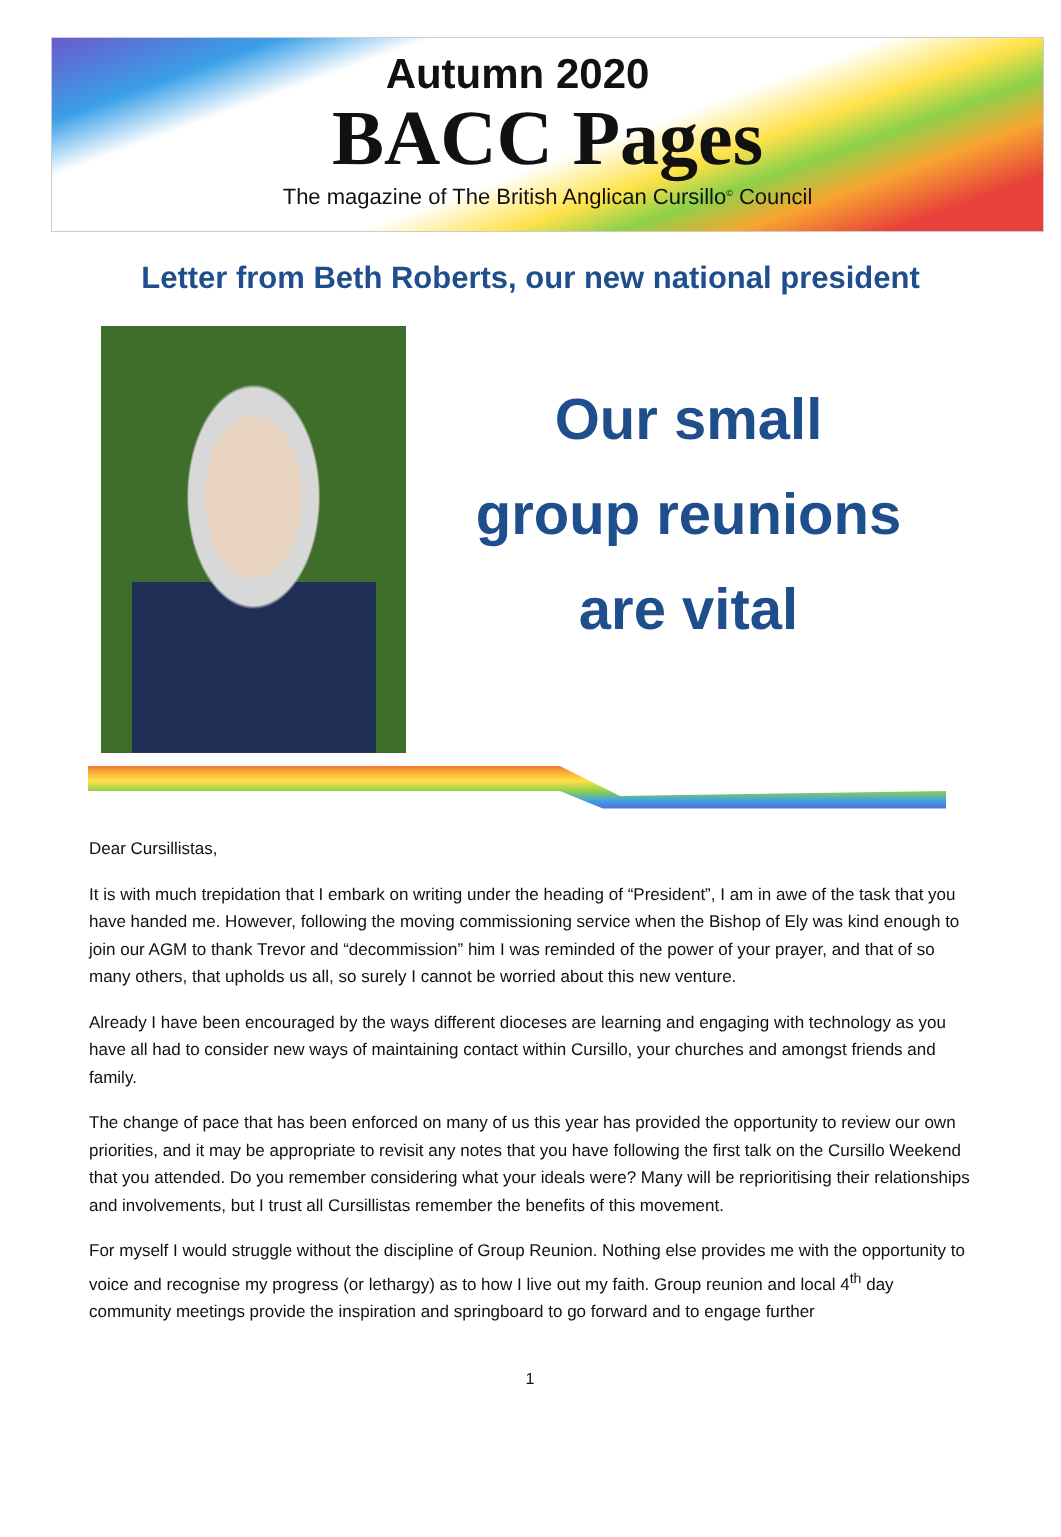Autumn 2020
BACC Pages
The magazine of The British Anglican Cursillo<sup>©</sup> Council
Letter from Beth Roberts, our new national president
Our small
group reunions
are vital
Dear Cursillistas,
It is with much trepidation that I embark on writing under the heading of “President”, I am in awe of the task that you have handed me. However, following the moving commissioning service when the Bishop of Ely was kind enough to join our AGM to thank Trevor and “decommission” him I was reminded of the power of your prayer, and that of so many others, that upholds us all, so surely I cannot be worried about this new venture.
Already I have been encouraged by the ways different dioceses are learning and engaging with technology as you have all had to consider new ways of maintaining contact within Cursillo, your churches and amongst friends and family.
The change of pace that has been enforced on many of us this year has provided the opportunity to review our own priorities, and it may be appropriate to revisit any notes that you have following the first talk on the Cursillo Weekend that you attended. Do you remember considering what your ideals were? Many will be reprioritising their relationships and involvements, but I trust all Cursillistas remember the benefits of this movement.
For myself I would struggle without the discipline of Group Reunion. Nothing else provides me with the opportunity to voice and recognise my progress (or lethargy) as to how I live out my faith. Group reunion and local 4<sup>th</sup> day community meetings provide the inspiration and springboard to go forward and to engage further
1